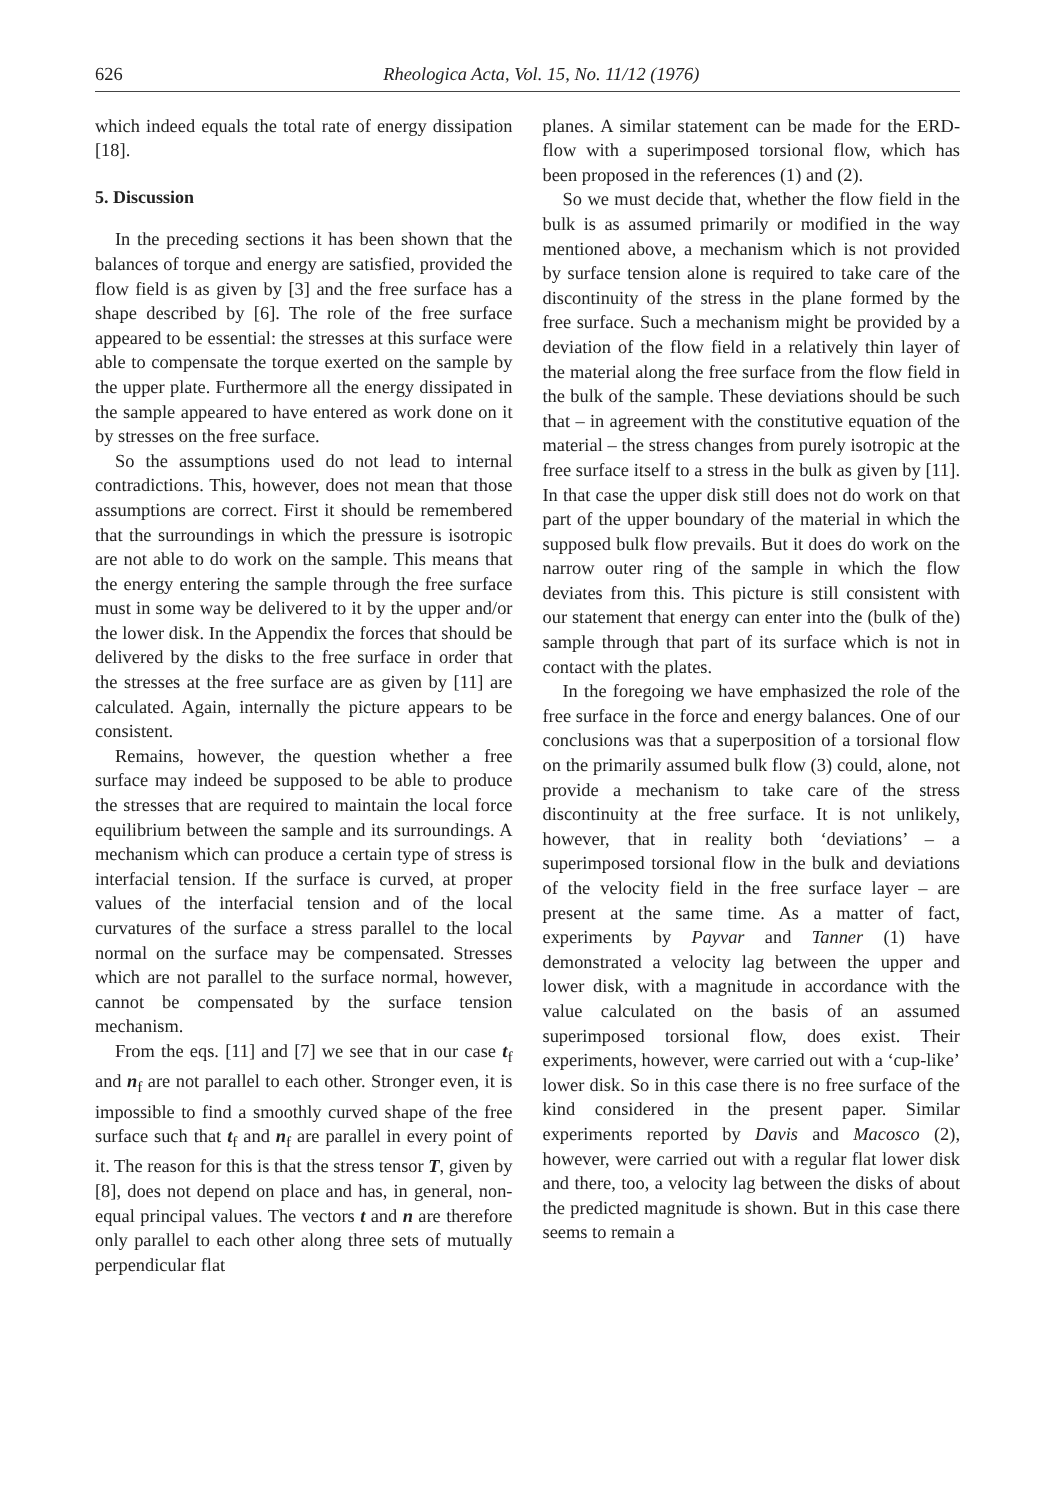626 Rheologica Acta, Vol. 15, No. 11/12 (1976)
which indeed equals the total rate of energy dissipation [18].
5. Discussion
In the preceding sections it has been shown that the balances of torque and energy are satisfied, provided the flow field is as given by [3] and the free surface has a shape described by [6]. The role of the free surface appeared to be essential: the stresses at this surface were able to compensate the torque exerted on the sample by the upper plate. Furthermore all the energy dissipated in the sample appeared to have entered as work done on it by stresses on the free surface.
So the assumptions used do not lead to internal contradictions. This, however, does not mean that those assumptions are correct. First it should be remembered that the surroundings in which the pressure is isotropic are not able to do work on the sample. This means that the energy entering the sample through the free surface must in some way be delivered to it by the upper and/or the lower disk. In the Appendix the forces that should be delivered by the disks to the free surface in order that the stresses at the free surface are as given by [11] are calculated. Again, internally the picture appears to be consistent.
Remains, however, the question whether a free surface may indeed be supposed to be able to produce the stresses that are required to maintain the local force equilibrium between the sample and its surroundings. A mechanism which can produce a certain type of stress is interfacial tension. If the surface is curved, at proper values of the interfacial tension and of the local curvatures of the surface a stress parallel to the local normal on the surface may be compensated. Stresses which are not parallel to the surface normal, however, cannot be compensated by the surface tension mechanism.
From the eqs. [11] and [7] we see that in our case t<sub>f</sub> and n<sub>f</sub> are not parallel to each other. Stronger even, it is impossible to find a smoothly curved shape of the free surface such that t<sub>f</sub> and n<sub>f</sub> are parallel in every point of it. The reason for this is that the stress tensor T, given by [8], does not depend on place and has, in general, non-equal principal values. The vectors t and n are therefore only parallel to each other along three sets of mutually perpendicular flat
planes. A similar statement can be made for the ERD-flow with a superimposed torsional flow, which has been proposed in the references (1) and (2).
So we must decide that, whether the flow field in the bulk is as assumed primarily or modified in the way mentioned above, a mechanism which is not provided by surface tension alone is required to take care of the discontinuity of the stress in the plane formed by the free surface. Such a mechanism might be provided by a deviation of the flow field in a relatively thin layer of the material along the free surface from the flow field in the bulk of the sample. These deviations should be such that – in agreement with the constitutive equation of the material – the stress changes from purely isotropic at the free surface itself to a stress in the bulk as given by [11]. In that case the upper disk still does not do work on that part of the upper boundary of the material in which the supposed bulk flow prevails. But it does do work on the narrow outer ring of the sample in which the flow deviates from this. This picture is still consistent with our statement that energy can enter into the (bulk of the) sample through that part of its surface which is not in contact with the plates.
In the foregoing we have emphasized the role of the free surface in the force and energy balances. One of our conclusions was that a superposition of a torsional flow on the primarily assumed bulk flow (3) could, alone, not provide a mechanism to take care of the stress discontinuity at the free surface. It is not unlikely, however, that in reality both ‘deviations’ – a superimposed torsional flow in the bulk and deviations of the velocity field in the free surface layer – are present at the same time. As a matter of fact, experiments by Payvar and Tanner (1) have demonstrated a velocity lag between the upper and lower disk, with a magnitude in accordance with the value calculated on the basis of an assumed superimposed torsional flow, does exist. Their experiments, however, were carried out with a ‘cup-like’ lower disk. So in this case there is no free surface of the kind considered in the present paper. Similar experiments reported by Davis and Macosco (2), however, were carried out with a regular flat lower disk and there, too, a velocity lag between the disks of about the predicted magnitude is shown. But in this case there seems to remain a